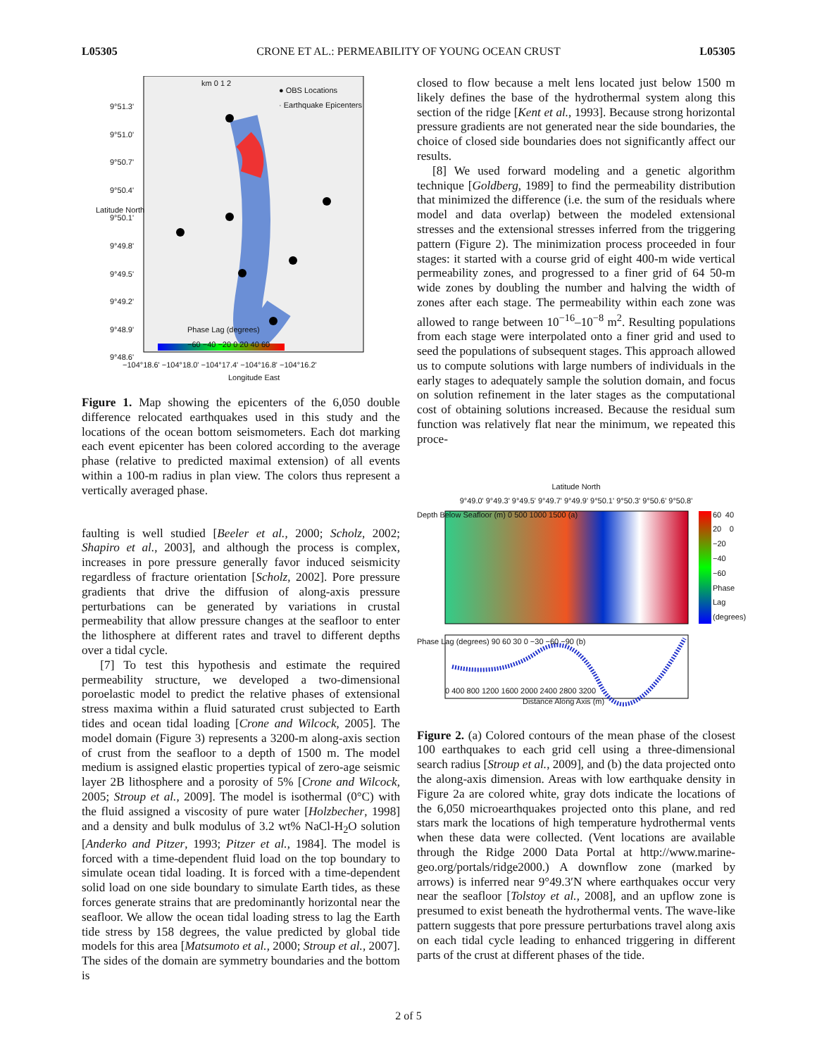L05305 CRONE ET AL.: PERMEABILITY OF YOUNG OCEAN CRUST L05305
● OBS Locations
· Earthquake Epicenters
9°51.3'
9°51.0'
9°50.7'
9°50.4'
9°50.1'
9°49.8'
9°49.5'
9°49.2'
9°48.9'
9°48.6'
Phase Lag (degrees)
−60 −40 −20 0 20 40 60
−104°18.6' −104°18.0' −104°17.4' −104°16.8' −104°16.2'
Longitude East
km 0 1 2
Latitude North
Figure 1. Map showing the epicenters of the 6,050 double difference relocated earthquakes used in this study and the locations of the ocean bottom seismometers. Each dot marking each event epicenter has been colored according to the average phase (relative to predicted maximal extension) of all events within a 100-m radius in plan view. The colors thus represent a vertically averaged phase.
faulting is well studied [Beeler et al., 2000; Scholz, 2002; Shapiro et al., 2003], and although the process is complex, increases in pore pressure generally favor induced seismicity regardless of fracture orientation [Scholz, 2002]. Pore pressure gradients that drive the diffusion of along-axis pressure perturbations can be generated by variations in crustal permeability that allow pressure changes at the seafloor to enter the lithosphere at different rates and travel to different depths over a tidal cycle.
[7] To test this hypothesis and estimate the required permeability structure, we developed a two-dimensional poroelastic model to predict the relative phases of extensional stress maxima within a fluid saturated crust subjected to Earth tides and ocean tidal loading [Crone and Wilcock, 2005]. The model domain (Figure 3) represents a 3200-m along-axis section of crust from the seafloor to a depth of 1500 m. The model medium is assigned elastic properties typical of zero-age seismic layer 2B lithosphere and a porosity of 5% [Crone and Wilcock, 2005; Stroup et al., 2009]. The model is isothermal (0°C) with the fluid assigned a viscosity of pure water [Holzbecher, 1998] and a density and bulk modulus of 3.2 wt% NaCl-H<sub>2</sub>O solution [Anderko and Pitzer, 1993; Pitzer et al., 1984]. The model is forced with a time-dependent fluid load on the top boundary to simulate ocean tidal loading. It is forced with a time-dependent solid load on one side boundary to simulate Earth tides, as these forces generate strains that are predominantly horizontal near the seafloor. We allow the ocean tidal loading stress to lag the Earth tide stress by 158 degrees, the value predicted by global tide models for this area [Matsumoto et al., 2000; Stroup et al., 2007]. The sides of the domain are symmetry boundaries and the bottom is
closed to flow because a melt lens located just below 1500 m likely defines the base of the hydrothermal system along this section of the ridge [Kent et al., 1993]. Because strong horizontal pressure gradients are not generated near the side boundaries, the choice of closed side boundaries does not significantly affect our results.
[8] We used forward modeling and a genetic algorithm technique [Goldberg, 1989] to find the permeability distribution that minimized the difference (i.e. the sum of the residuals where model and data overlap) between the modeled extensional stresses and the extensional stresses inferred from the triggering pattern (Figure 2). The minimization process proceeded in four stages: it started with a course grid of eight 400-m wide vertical permeability zones, and progressed to a finer grid of 64 50-m wide zones by doubling the number and halving the width of zones after each stage. The permeability within each zone was allowed to range between 10<sup>−16</sup>–10<sup>−8</sup> m<sup>2</sup>. Resulting populations from each stage were interpolated onto a finer grid and used to seed the populations of subsequent stages. This approach allowed us to compute solutions with large numbers of individuals in the early stages to adequately sample the solution domain, and focus on solution refinement in the later stages as the computational cost of obtaining solutions increased. Because the residual sum function was relatively flat near the minimum, we repeated this proce-
Latitude North
9°49.0' 9°49.3' 9°49.5' 9°49.7' 9°49.9' 9°50.1' 9°50.3' 9°50.6' 9°50.8'
0 400 800 1200 1600 2000 2400 2800 3200
Distance Along Axis (m)
Depth Below Seafloor (m) 0 500 1000 1500 (a)
Phase Lag (degrees) 90 60 30 0 −30 −60 −90 (b)
60 40 20 0 −20 −40 −60 Phase Lag (degrees)
Figure 2. (a) Colored contours of the mean phase of the closest 100 earthquakes to each grid cell using a three-dimensional search radius [Stroup et al., 2009], and (b) the data projected onto the along-axis dimension. Areas with low earthquake density in Figure 2a are colored white, gray dots indicate the locations of the 6,050 microearthquakes projected onto this plane, and red stars mark the locations of high temperature hydrothermal vents when these data were collected. (Vent locations are available through the Ridge 2000 Data Portal at http://www.marine-geo.org/portals/ridge2000.) A downflow zone (marked by arrows) is inferred near 9°49.3′N where earthquakes occur very near the seafloor [Tolstoy et al., 2008], and an upflow zone is presumed to exist beneath the hydrothermal vents. The wave-like pattern suggests that pore pressure perturbations travel along axis on each tidal cycle leading to enhanced triggering in different parts of the crust at different phases of the tide.
2 of 5